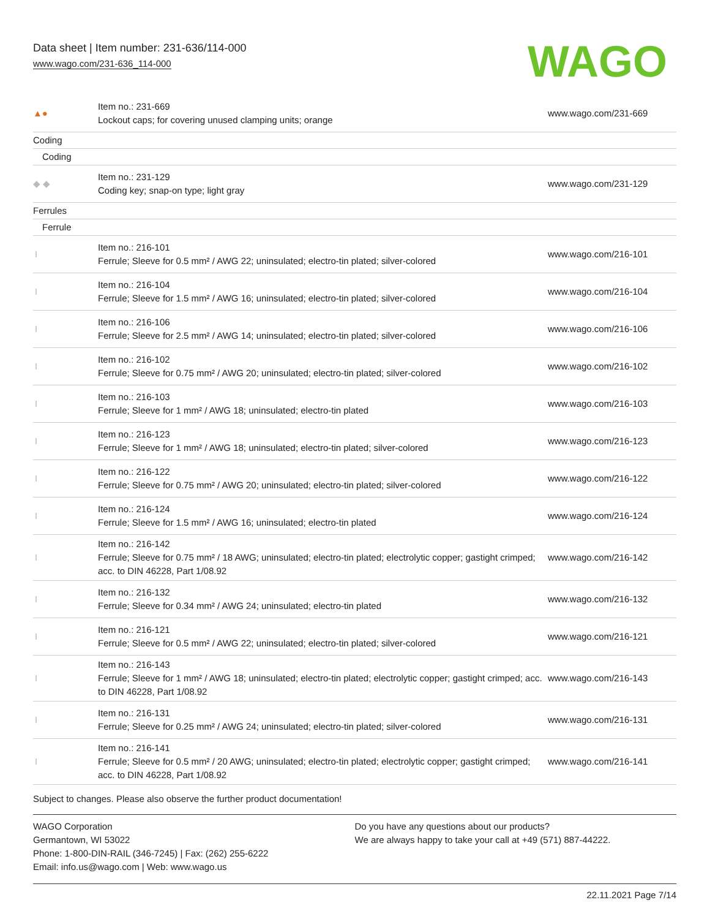Data sheet | Item number: 231-636/114-000
www.wago.com/231-636_114-000
WAGO
| ▲● | Item no.: 231-669 Lockout caps; for covering unused clamping units; orange | www.wago.com/231-669 |
| Coding | | |
| Coding | | |
| ◆ ◆ | Item no.: 231-129 Coding key; snap-on type; light gray | www.wago.com/231-129 |
| Ferrules | | |
| Ferrule | | |
| | Item no.: 216-101 Ferrule; Sleeve for 0.5 mm² / AWG 22; uninsulated; electro-tin plated; silver-colored | www.wago.com/216-101 |
| | Item no.: 216-104 Ferrule; Sleeve for 1.5 mm² / AWG 16; uninsulated; electro-tin plated; silver-colored | www.wago.com/216-104 |
| | Item no.: 216-106 Ferrule; Sleeve for 2.5 mm² / AWG 14; uninsulated; electro-tin plated; silver-colored | www.wago.com/216-106 |
| | Item no.: 216-102 Ferrule; Sleeve for 0.75 mm² / AWG 20; uninsulated; electro-tin plated; silver-colored | www.wago.com/216-102 |
| | Item no.: 216-103 Ferrule; Sleeve for 1 mm² / AWG 18; uninsulated; electro-tin plated | www.wago.com/216-103 |
| | Item no.: 216-123 Ferrule; Sleeve for 1 mm² / AWG 18; uninsulated; electro-tin plated; silver-colored | www.wago.com/216-123 |
| | Item no.: 216-122 Ferrule; Sleeve for 0.75 mm² / AWG 20; uninsulated; electro-tin plated; silver-colored | www.wago.com/216-122 |
| | Item no.: 216-124 Ferrule; Sleeve for 1.5 mm² / AWG 16; uninsulated; electro-tin plated | www.wago.com/216-124 |
| | Item no.: 216-142 Ferrule; Sleeve for 0.75 mm² / 18 AWG; uninsulated; electro-tin plated; electrolytic copper; gastight crimped; acc. to DIN 46228, Part 1/08.92 | www.wago.com/216-142 |
| | Item no.: 216-132 Ferrule; Sleeve for 0.34 mm² / AWG 24; uninsulated; electro-tin plated | www.wago.com/216-132 |
| | Item no.: 216-121 Ferrule; Sleeve for 0.5 mm² / AWG 22; uninsulated; electro-tin plated; silver-colored | www.wago.com/216-121 |
| | Item no.: 216-143 Ferrule; Sleeve for 1 mm² / AWG 18; uninsulated; electro-tin plated; electrolytic copper; gastight crimped; acc. to DIN 46228, Part 1/08.92 | www.wago.com/216-143 |
| | Item no.: 216-131 Ferrule; Sleeve for 0.25 mm² / AWG 24; uninsulated; electro-tin plated; silver-colored | www.wago.com/216-131 |
| | Item no.: 216-141 Ferrule; Sleeve for 0.5 mm² / 20 AWG; uninsulated; electro-tin plated; electrolytic copper; gastight crimped; acc. to DIN 46228, Part 1/08.92 | www.wago.com/216-141 |
Subject to changes. Please also observe the further product documentation!
WAGO Corporation
Germantown, WI 53022
Phone: 1-800-DIN-RAIL (346-7245) | Fax: (262) 255-6222
Email: info.us@wago.com | Web: www.wago.us
Do you have any questions about our products?
We are always happy to take your call at +49 (571) 887-44222.
22.11.2021 Page 7/14